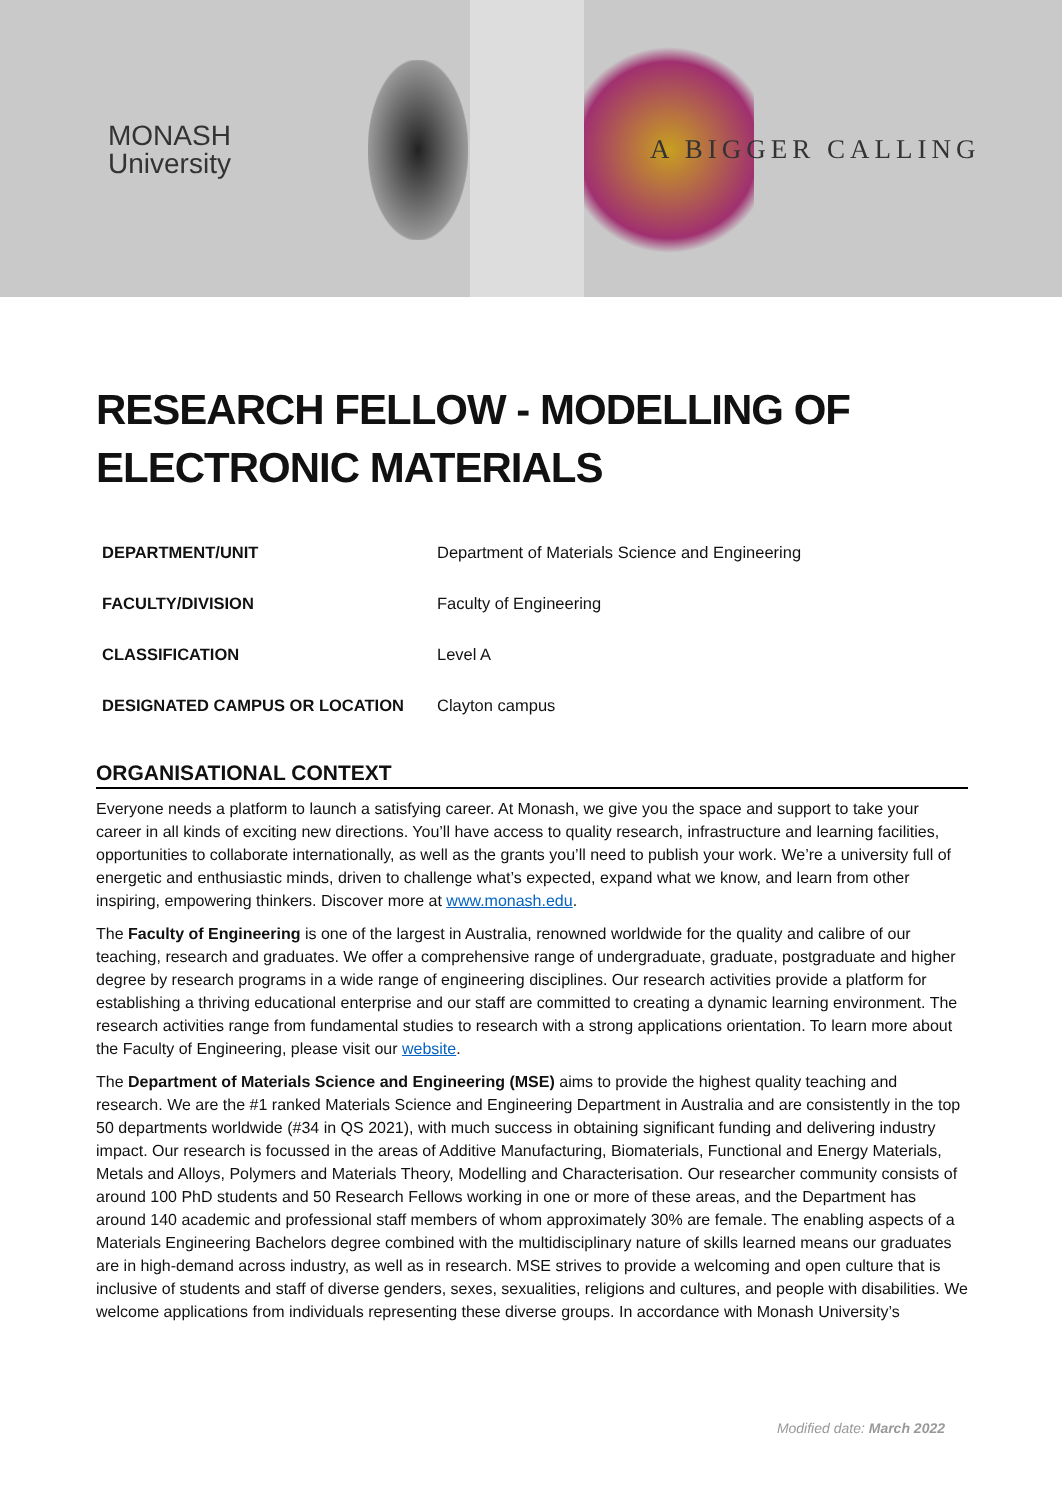MONASH
University
A BIGGER CALLING
RESEARCH FELLOW - MODELLING OF ELECTRONIC MATERIALS
| DEPARTMENT/UNIT | Department of Materials Science and Engineering |
| FACULTY/DIVISION | Faculty of Engineering |
| CLASSIFICATION | Level A |
| DESIGNATED CAMPUS OR LOCATION | Clayton campus |
ORGANISATIONAL CONTEXT
Everyone needs a platform to launch a satisfying career. At Monash, we give you the space and support to take your career in all kinds of exciting new directions. You’ll have access to quality research, infrastructure and learning facilities, opportunities to collaborate internationally, as well as the grants you’ll need to publish your work. We’re a university full of energetic and enthusiastic minds, driven to challenge what’s expected, expand what we know, and learn from other inspiring, empowering thinkers. Discover more at www.monash.edu.
The Faculty of Engineering is one of the largest in Australia, renowned worldwide for the quality and calibre of our teaching, research and graduates. We offer a comprehensive range of undergraduate, graduate, postgraduate and higher degree by research programs in a wide range of engineering disciplines. Our research activities provide a platform for establishing a thriving educational enterprise and our staff are committed to creating a dynamic learning environment. The research activities range from fundamental studies to research with a strong applications orientation. To learn more about the Faculty of Engineering, please visit our website.
The Department of Materials Science and Engineering (MSE) aims to provide the highest quality teaching and research. We are the #1 ranked Materials Science and Engineering Department in Australia and are consistently in the top 50 departments worldwide (#34 in QS 2021), with much success in obtaining significant funding and delivering industry impact. Our research is focussed in the areas of Additive Manufacturing, Biomaterials, Functional and Energy Materials, Metals and Alloys, Polymers and Materials Theory, Modelling and Characterisation. Our researcher community consists of around 100 PhD students and 50 Research Fellows working in one or more of these areas, and the Department has around 140 academic and professional staff members of whom approximately 30% are female. The enabling aspects of a Materials Engineering Bachelors degree combined with the multidisciplinary nature of skills learned means our graduates are in high-demand across industry, as well as in research. MSE strives to provide a welcoming and open culture that is inclusive of students and staff of diverse genders, sexes, sexualities, religions and cultures, and people with disabilities. We welcome applications from individuals representing these diverse groups. In accordance with Monash University’s
Modified date: March 2022